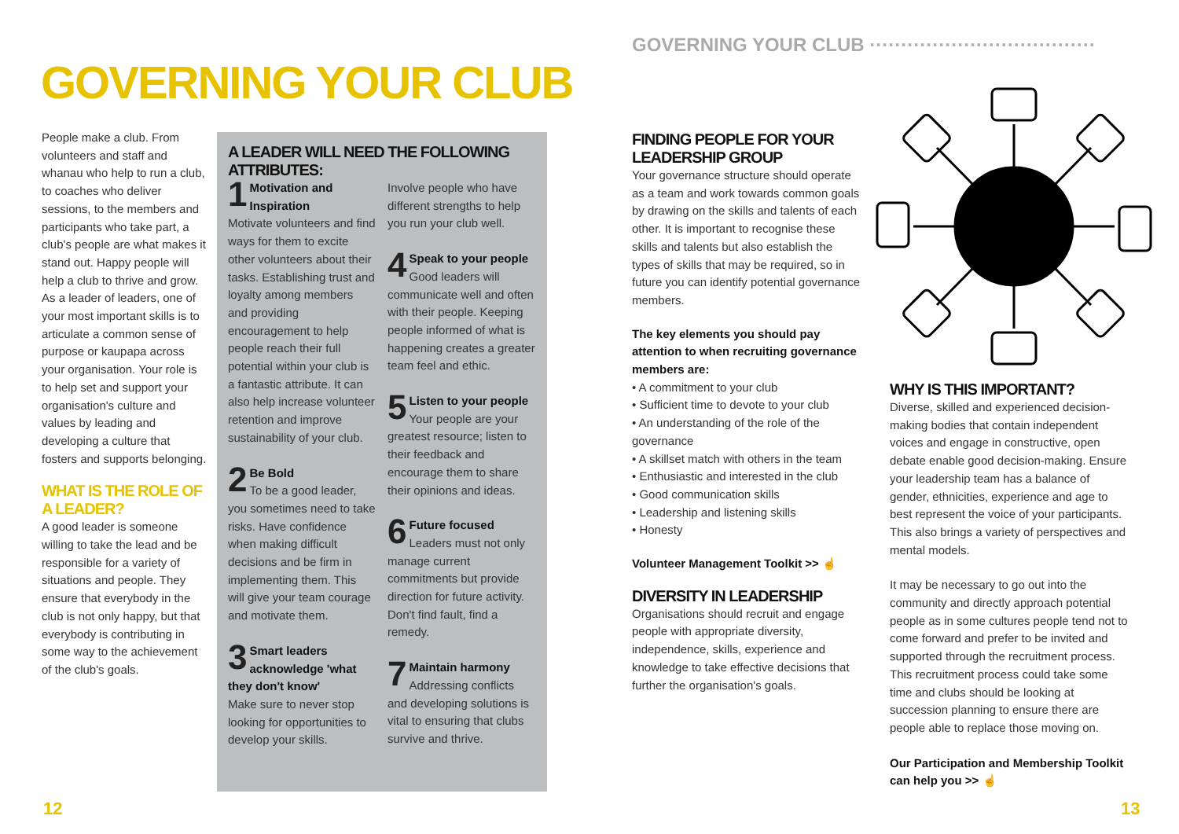GOVERNING YOUR CLUB ·····································································
GOVERNING YOUR CLUB
People make a club. From volunteers and staff and whanau who help to run a club, to coaches who deliver sessions, to the members and participants who take part, a club's people are what makes it stand out. Happy people will help a club to thrive and grow. As a leader of leaders, one of your most important skills is to articulate a common sense of purpose or kaupapa across your organisation. Your role is to help set and support your organisation's culture and values by leading and developing a culture that fosters and supports belonging.
WHAT IS THE ROLE OF A LEADER?
A good leader is someone willing to take the lead and be responsible for a variety of situations and people. They ensure that everybody in the club is not only happy, but that everybody is contributing in some way to the achievement of the club's goals.
A LEADER WILL NEED THE FOLLOWING ATTRIBUTES:
1 Motivation and Inspiration
Motivate volunteers and find ways for them to excite other volunteers about their tasks. Establishing trust and loyalty among members and providing encouragement to help people reach their full potential within your club is a fantastic attribute. It can also help increase volunteer retention and improve sustainability of your club.
2 Be Bold
To be a good leader, you sometimes need to take risks. Have confidence when making difficult decisions and be firm in implementing them. This will give your team courage and motivate them.
3 Smart leaders acknowledge 'what they don't know'
Make sure to never stop looking for opportunities to develop your skills.
Involve people who have different strengths to help you run your club well.
4 Speak to your people
Good leaders will communicate well and often with their people. Keeping people informed of what is happening creates a greater team feel and ethic.
5 Listen to your people
Your people are your greatest resource; listen to their feedback and encourage them to share their opinions and ideas.
6 Future focused
Leaders must not only manage current commitments but provide direction for future activity. Don't find fault, find a remedy.
7 Maintain harmony
Addressing conflicts and developing solutions is vital to ensuring that clubs survive and thrive.
FINDING PEOPLE FOR YOUR LEADERSHIP GROUP
Your governance structure should operate as a team and work towards common goals by drawing on the skills and talents of each other. It is important to recognise these skills and talents but also establish the types of skills that may be required, so in future you can identify potential governance members.
The key elements you should pay attention to when recruiting governance members are:
• A commitment to your club
• Sufficient time to devote to your club
• An understanding of the role of the governance
• A skillset match with others in the team
• Enthusiastic and interested in the club
• Good communication skills
• Leadership and listening skills
• Honesty
Volunteer Management Toolkit >> ☝
DIVERSITY IN LEADERSHIP
Organisations should recruit and engage people with appropriate diversity, independence, skills, experience and knowledge to take effective decisions that further the organisation's goals.
WHY IS THIS IMPORTANT?
Diverse, skilled and experienced decision-making bodies that contain independent voices and engage in constructive, open debate enable good decision-making. Ensure your leadership team has a balance of gender, ethnicities, experience and age to best represent the voice of your participants. This also brings a variety of perspectives and mental models.
It may be necessary to go out into the community and directly approach potential people as in some cultures people tend not to come forward and prefer to be invited and supported through the recruitment process. This recruitment process could take some time and clubs should be looking at succession planning to ensure there are people able to replace those moving on.
Our Participation and Membership Toolkit can help you >> ☝
12 13